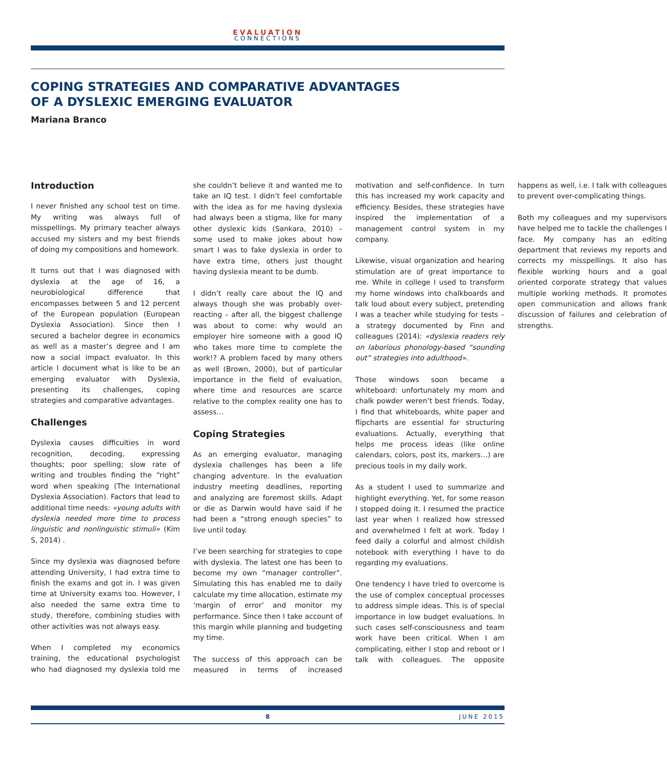EVALUATION
CONNECTIONS
COPING STRATEGIES AND COMPARATIVE ADVANTAGES
OF A DYSLEXIC EMERGING EVALUATOR
Mariana Branco
Introduction
I never finished any school test on time. My writing was always full of misspellings. My primary teacher always accused my sisters and my best friends of doing my compositions and homework.
It turns out that I was diagnosed with dyslexia at the age of 16, a neurobiological difference that encompasses between 5 and 12 percent of the European population (European Dyslexia Association). Since then I secured a bachelor degree in economics as well as a master’s degree and I am now a social impact evaluator. In this article I document what is like to be an emerging evaluator with Dyslexia, presenting its challenges, coping strategies and comparative advantages.
Challenges
Dyslexia causes difficulties in word recognition, decoding, expressing thoughts; poor spelling; slow rate of writing and troubles finding the “right” word when speaking (The International Dyslexia Association). Factors that lead to additional time needs: «young adults with dyslexia needed more time to process linguistic and nonlinguistic stimuli» (Kim S, 2014) .
Since my dyslexia was diagnosed before attending University, I had extra time to finish the exams and got in. I was given time at University exams too. However, I also needed the same extra time to study, therefore, combining studies with other activities was not always easy.
When I completed my economics training, the educational psychologist who had diagnosed my dyslexia told me she couldn’t believe it and wanted me to take an IQ test. I didn’t feel comfortable with the idea as for me having dyslexia had always been a stigma, like for many other dyslexic kids (Sankara, 2010) – some used to make jokes about how smart I was to fake dyslexia in order to have extra time, others just thought having dyslexia meant to be dumb.
I didn’t really care about the IQ and always though she was probably over-reacting – after all, the biggest challenge was about to come: why would an employer hire someone with a good IQ who takes more time to complete the work!? A problem faced by many others as well (Brown, 2000), but of particular importance in the field of evaluation, where time and resources are scarce relative to the complex reality one has to assess…
Coping Strategies
As an emerging evaluator, managing dyslexia challenges has been a life changing adventure. In the evaluation industry meeting deadlines, reporting and analyzing are foremost skills. Adapt or die as Darwin would have said if he had been a “strong enough species” to live until today.
I’ve been searching for strategies to cope with dyslexia. The latest one has been to become my own “manager controller”. Simulating this has enabled me to daily calculate my time allocation, estimate my ‘margin of error’ and monitor my performance. Since then I take account of this margin while planning and budgeting my time.
The success of this approach can be measured in terms of increased motivation and self-confidence. In turn this has increased my work capacity and efficiency. Besides, these strategies have inspired the implementation of a management control system in my company.
Likewise, visual organization and hearing stimulation are of great importance to me. While in college I used to transform my home windows into chalkboards and talk loud about every subject, pretending I was a teacher while studying for tests – a strategy documented by Finn and colleagues (2014): «dyslexia readers rely on laborious phonology-based “sounding out” strategies into adulthood».
Those windows soon became a whiteboard: unfortunately my mom and chalk powder weren’t best friends. Today, I find that whiteboards, white paper and flipcharts are essential for structuring evaluations. Actually, everything that helps me process ideas (like online calendars, colors, post its, markers…) are precious tools in my daily work.
As a student I used to summarize and highlight everything. Yet, for some reason I stopped doing it. I resumed the practice last year when I realized how stressed and overwhelmed I felt at work. Today I feed daily a colorful and almost childish notebook with everything I have to do regarding my evaluations.
One tendency I have tried to overcome is the use of complex conceptual processes to address simple ideas. This is of special importance in low budget evaluations. In such cases self-consciousness and team work have been critical. When I am complicating, either I stop and reboot or I talk with colleagues. The opposite happens as well, i.e. I talk with colleagues to prevent over-complicating things.
Both my colleagues and my supervisors have helped me to tackle the challenges I face. My company has an editing department that reviews my reports and corrects my misspellings. It also has flexible working hours and a goal oriented corporate strategy that values multiple working methods. It promotes open communication and allows frank discussion of failures and celebration of strengths.
8 JUNE 2015